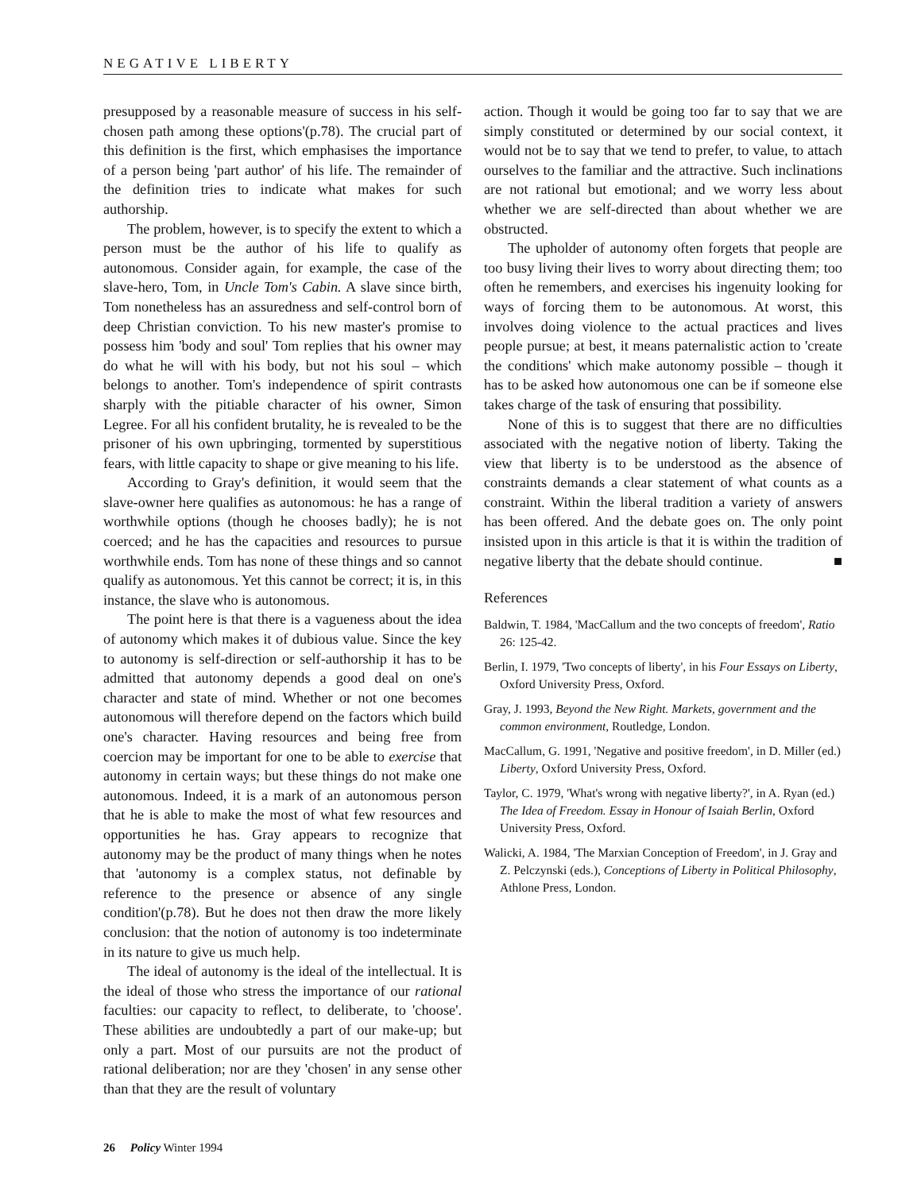NEGATIVE LIBERTY
presupposed by a reasonable measure of success in his self-chosen path among these options'(p.78). The crucial part of this definition is the first, which emphasises the importance of a person being 'part author' of his life. The remainder of the definition tries to indicate what makes for such authorship.
The problem, however, is to specify the extent to which a person must be the author of his life to qualify as autonomous. Consider again, for example, the case of the slave-hero, Tom, in Uncle Tom's Cabin. A slave since birth, Tom nonetheless has an assuredness and self-control born of deep Christian conviction. To his new master's promise to possess him 'body and soul' Tom replies that his owner may do what he will with his body, but not his soul – which belongs to another. Tom's independence of spirit contrasts sharply with the pitiable character of his owner, Simon Legree. For all his confident brutality, he is revealed to be the prisoner of his own upbringing, tormented by superstitious fears, with little capacity to shape or give meaning to his life.
According to Gray's definition, it would seem that the slave-owner here qualifies as autonomous: he has a range of worthwhile options (though he chooses badly); he is not coerced; and he has the capacities and resources to pursue worthwhile ends. Tom has none of these things and so cannot qualify as autonomous. Yet this cannot be correct; it is, in this instance, the slave who is autonomous.
The point here is that there is a vagueness about the idea of autonomy which makes it of dubious value. Since the key to autonomy is self-direction or self-authorship it has to be admitted that autonomy depends a good deal on one's character and state of mind. Whether or not one becomes autonomous will therefore depend on the factors which build one's character. Having resources and being free from coercion may be important for one to be able to exercise that autonomy in certain ways; but these things do not make one autonomous. Indeed, it is a mark of an autonomous person that he is able to make the most of what few resources and opportunities he has. Gray appears to recognize that autonomy may be the product of many things when he notes that 'autonomy is a complex status, not definable by reference to the presence or absence of any single condition'(p.78). But he does not then draw the more likely conclusion: that the notion of autonomy is too indeterminate in its nature to give us much help.
The ideal of autonomy is the ideal of the intellectual. It is the ideal of those who stress the importance of our rational faculties: our capacity to reflect, to deliberate, to 'choose'. These abilities are undoubtedly a part of our make-up; but only a part. Most of our pursuits are not the product of rational deliberation; nor are they 'chosen' in any sense other than that they are the result of voluntary
action. Though it would be going too far to say that we are simply constituted or determined by our social context, it would not be to say that we tend to prefer, to value, to attach ourselves to the familiar and the attractive. Such inclinations are not rational but emotional; and we worry less about whether we are self-directed than about whether we are obstructed.
The upholder of autonomy often forgets that people are too busy living their lives to worry about directing them; too often he remembers, and exercises his ingenuity looking for ways of forcing them to be autonomous. At worst, this involves doing violence to the actual practices and lives people pursue; at best, it means paternalistic action to 'create the conditions' which make autonomy possible – though it has to be asked how autonomous one can be if someone else takes charge of the task of ensuring that possibility.
None of this is to suggest that there are no difficulties associated with the negative notion of liberty. Taking the view that liberty is to be understood as the absence of constraints demands a clear statement of what counts as a constraint. Within the liberal tradition a variety of answers has been offered. And the debate goes on. The only point insisted upon in this article is that it is within the tradition of negative liberty that the debate should continue. ■
References
Baldwin, T. 1984, 'MacCallum and the two concepts of freedom', Ratio 26: 125-42.
Berlin, I. 1979, 'Two concepts of liberty', in his Four Essays on Liberty, Oxford University Press, Oxford.
Gray, J. 1993, Beyond the New Right. Markets, government and the common environment, Routledge, London.
MacCallum, G. 1991, 'Negative and positive freedom', in D. Miller (ed.) Liberty, Oxford University Press, Oxford.
Taylor, C. 1979, 'What's wrong with negative liberty?', in A. Ryan (ed.) The Idea of Freedom. Essay in Honour of Isaiah Berlin, Oxford University Press, Oxford.
Walicki, A. 1984, 'The Marxian Conception of Freedom', in J. Gray and Z. Pelczynski (eds.), Conceptions of Liberty in Political Philosophy, Athlone Press, London.
26 Policy Winter 1994